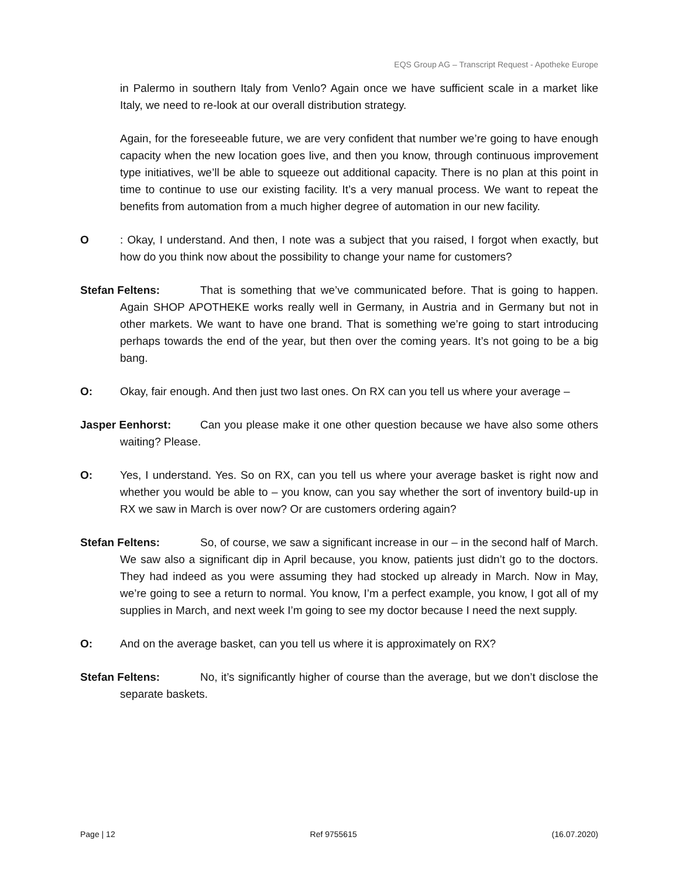EQS Group AG – Transcript Request - Apotheke Europe
in Palermo in southern Italy from Venlo? Again once we have sufficient scale in a market like Italy, we need to re-look at our overall distribution strategy.
Again, for the foreseeable future, we are very confident that number we’re going to have enough capacity when the new location goes live, and then you know, through continuous improvement type initiatives, we’ll be able to squeeze out additional capacity. There is no plan at this point in time to continue to use our existing facility. It’s a very manual process. We want to repeat the benefits from automation from a much higher degree of automation in our new facility.
O: Okay, I understand. And then, I note was a subject that you raised, I forgot when exactly, but how do you think now about the possibility to change your name for customers?
Stefan Feltens: That is something that we’ve communicated before. That is going to happen. Again SHOP APOTHEKE works really well in Germany, in Austria and in Germany but not in other markets. We want to have one brand. That is something we’re going to start introducing perhaps towards the end of the year, but then over the coming years. It’s not going to be a big bang.
O: Okay, fair enough. And then just two last ones. On RX can you tell us where your average –
Jasper Eenhorst: Can you please make it one other question because we have also some others waiting? Please.
O: Yes, I understand. Yes. So on RX, can you tell us where your average basket is right now and whether you would be able to – you know, can you say whether the sort of inventory build-up in RX we saw in March is over now? Or are customers ordering again?
Stefan Feltens: So, of course, we saw a significant increase in our – in the second half of March. We saw also a significant dip in April because, you know, patients just didn’t go to the doctors. They had indeed as you were assuming they had stocked up already in March. Now in May, we’re going to see a return to normal. You know, I’m a perfect example, you know, I got all of my supplies in March, and next week I’m going to see my doctor because I need the next supply.
O: And on the average basket, can you tell us where it is approximately on RX?
Stefan Feltens: No, it’s significantly higher of course than the average, but we don’t disclose the separate baskets.
Page | 12 Ref 9755615 (16.07.2020)